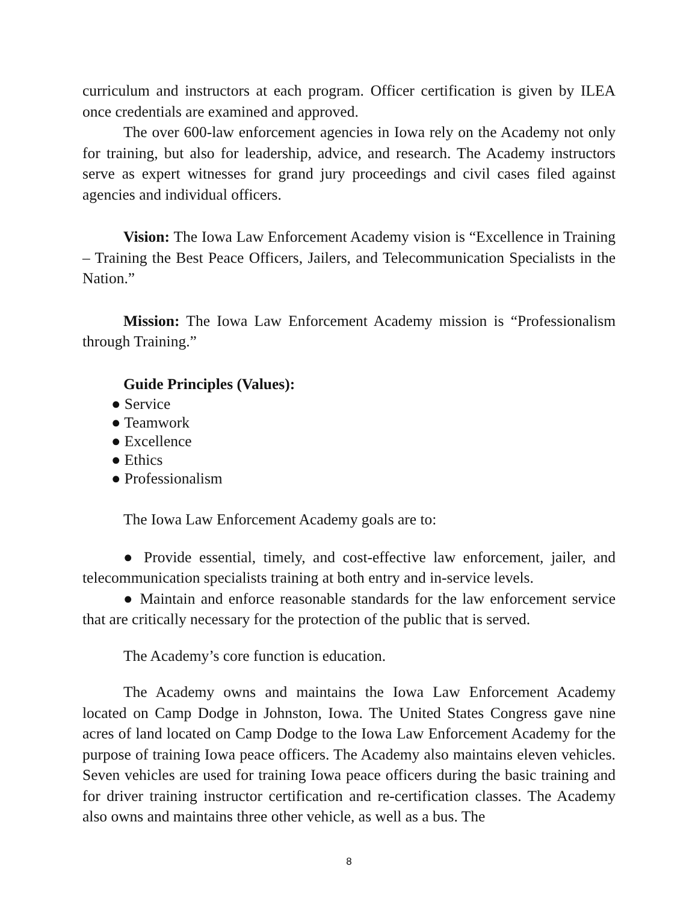curriculum and instructors at each program. Officer certification is given by ILEA once credentials are examined and approved.
The over 600-law enforcement agencies in Iowa rely on the Academy not only for training, but also for leadership, advice, and research. The Academy instructors serve as expert witnesses for grand jury proceedings and civil cases filed against agencies and individual officers.
Vision: The Iowa Law Enforcement Academy vision is “Excellence in Training – Training the Best Peace Officers, Jailers, and Telecommunication Specialists in the Nation.”
Mission: The Iowa Law Enforcement Academy mission is “Professionalism through Training.”
Guide Principles (Values):
● Service
● Teamwork
● Excellence
● Ethics
● Professionalism
The Iowa Law Enforcement Academy goals are to:
● Provide essential, timely, and cost-effective law enforcement, jailer, and telecommunication specialists training at both entry and in-service levels.
● Maintain and enforce reasonable standards for the law enforcement service that are critically necessary for the protection of the public that is served.
The Academy’s core function is education.
The Academy owns and maintains the Iowa Law Enforcement Academy located on Camp Dodge in Johnston, Iowa. The United States Congress gave nine acres of land located on Camp Dodge to the Iowa Law Enforcement Academy for the purpose of training Iowa peace officers. The Academy also maintains eleven vehicles. Seven vehicles are used for training Iowa peace officers during the basic training and for driver training instructor certification and re-certification classes. The Academy also owns and maintains three other vehicle, as well as a bus. The
8